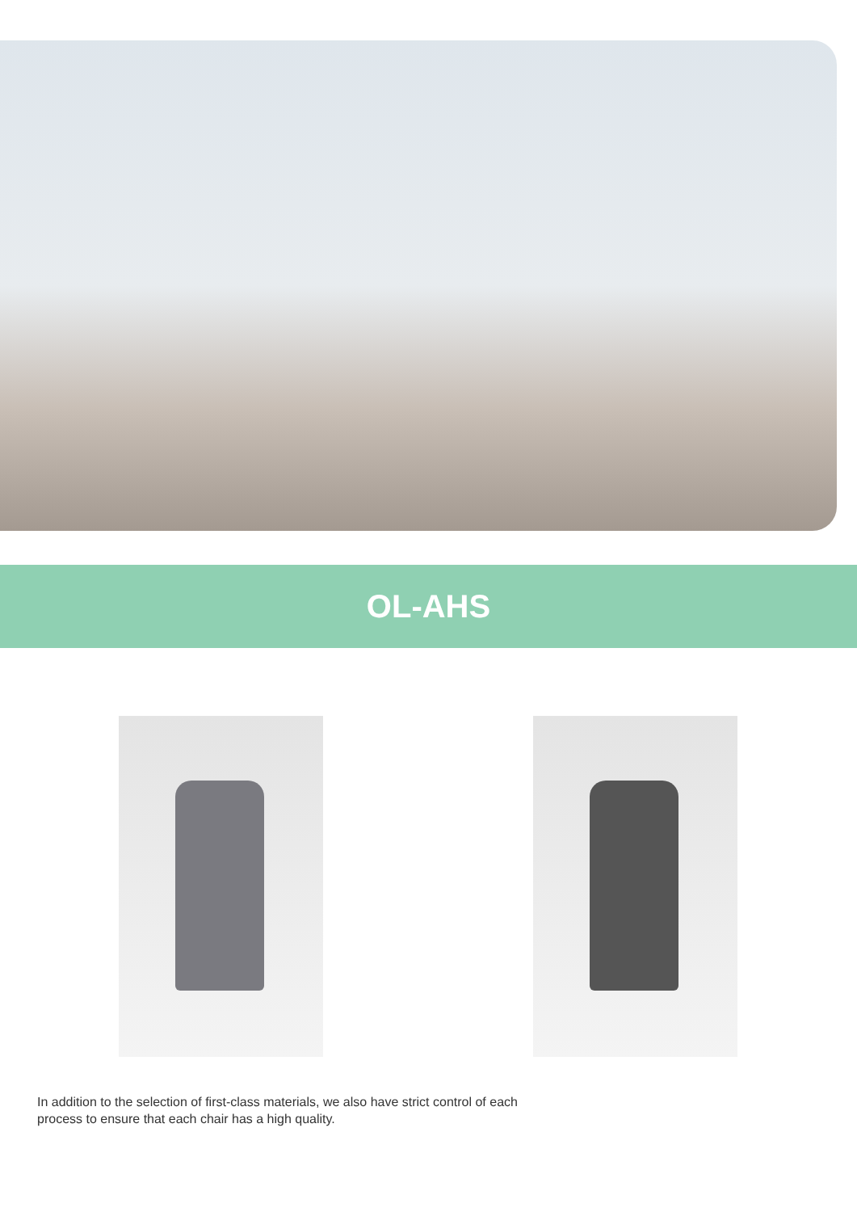OL-AHS
In addition to the selection of first-class materials, we also have strict control of each process to ensure that each chair has a high quality.